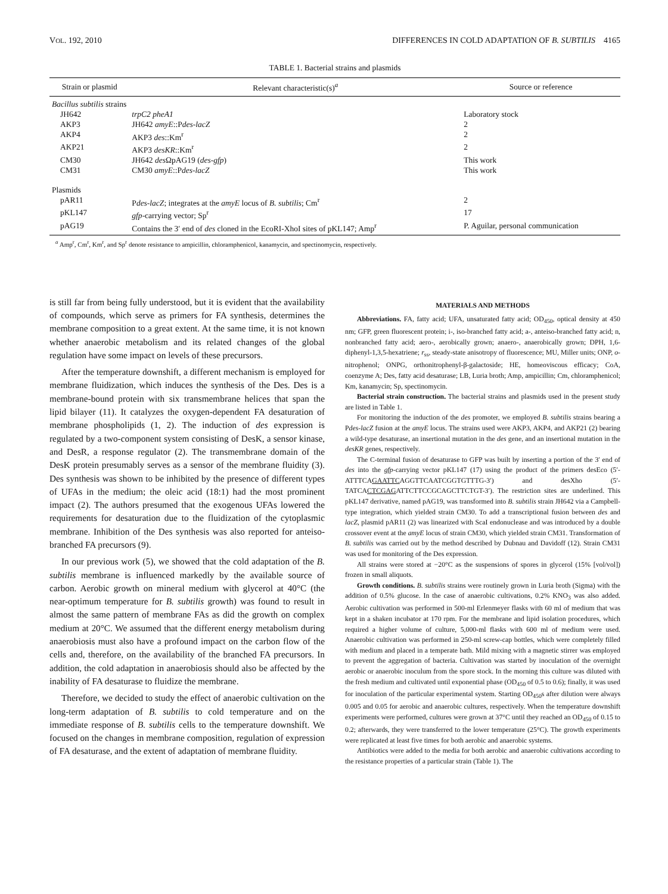VOL. 192, 2010 DIFFERENCES IN COLD ADAPTATION OF B. SUBTILIS 4165
TABLE 1. Bacterial strains and plasmids
| Strain or plasmid | Relevant characteristic(s)<sup>a</sup> | Source or reference |
| --- | --- | --- |
| Bacillus subtilis strains | | |
| JH642 | trpC2 pheA1 | Laboratory stock |
| AKP3 | JH642 amyE ::P des-lacZ | 2 |
| AKP4 | AKP3 des ::Km<sup>r</sup> | 2 |
| AKP21 | AKP3 desKR ::Km<sup>r</sup> | 2 |
| CM30 | JH642 des ΩpAG19 ( des-gfp ) | This work |
| CM31 | CM30 amyE ::P des-lacZ | This work |
| Plasmids | | |
| pAR11 | P des-lacZ ; integrates at the amyE locus of B. subtilis ; Cm<sup>r</sup> | 2 |
| pKL147 | gfp -carrying vector; Sp<sup>r</sup> | 17 |
| pAG19 | Contains the 3′ end of des cloned in the EcoRI-XhoI sites of pKL147; Amp<sup>r</sup> | P. Aguilar, personal communication |
<sup>a</sup> Amp<sup>r</sup>, Cm<sup>r</sup>, Km<sup>r</sup>, and Sp<sup>r</sup> denote resistance to ampicillin, chloramphenicol, kanamycin, and spectinomycin, respectively.
is still far from being fully understood, but it is evident that the availability of compounds, which serve as primers for FA synthesis, determines the membrane composition to a great extent. At the same time, it is not known whether anaerobic metabolism and its related changes of the global regulation have some impact on levels of these precursors.
After the temperature downshift, a different mechanism is employed for membrane fluidization, which induces the synthesis of the Des. Des is a membrane-bound protein with six transmembrane helices that span the lipid bilayer (11). It catalyzes the oxygen-dependent FA desaturation of membrane phospholipids (1, 2). The induction of des expression is regulated by a two-component system consisting of DesK, a sensor kinase, and DesR, a response regulator (2). The transmembrane domain of the DesK protein presumably serves as a sensor of the membrane fluidity (3). Des synthesis was shown to be inhibited by the presence of different types of UFAs in the medium; the oleic acid (18:1) had the most prominent impact (2). The authors presumed that the exogenous UFAs lowered the requirements for desaturation due to the fluidization of the cytoplasmic membrane. Inhibition of the Des synthesis was also reported for anteiso-branched FA precursors (9).
In our previous work (5), we showed that the cold adaptation of the B. subtilis membrane is influenced markedly by the available source of carbon. Aerobic growth on mineral medium with glycerol at 40°C (the near-optimum temperature for B. subtilis growth) was found to result in almost the same pattern of membrane FAs as did the growth on complex medium at 20°C. We assumed that the different energy metabolism during anaerobiosis must also have a profound impact on the carbon flow of the cells and, therefore, on the availability of the branched FA precursors. In addition, the cold adaptation in anaerobiosis should also be affected by the inability of FA desaturase to fluidize the membrane.
Therefore, we decided to study the effect of anaerobic cultivation on the long-term adaptation of B. subtilis to cold temperature and on the immediate response of B. subtilis cells to the temperature downshift. We focused on the changes in membrane composition, regulation of expression of FA desaturase, and the extent of adaptation of membrane fluidity.
MATERIALS AND METHODS
Abbreviations. FA, fatty acid; UFA, unsaturated fatty acid; OD<sub>450</sub>, optical density at 450 nm; GFP, green fluorescent protein; i-, iso-branched fatty acid; a-, anteiso-branched fatty acid; n, nonbranched fatty acid; aero-, aerobically grown; anaero-, anaerobically grown; DPH, 1,6-diphenyl-1,3,5-hexatriene; r<sub>ss</sub>, steady-state anisotropy of fluorescence; MU, Miller units; ONP, o-nitrophenol; ONPG, orthonitrophenyl-β-galactoside; HE, homeoviscous efficacy; CoA, coenzyme A; Des, fatty acid desaturase; LB, Luria broth; Amp, ampicillin; Cm, chloramphenicol; Km, kanamycin; Sp, spectinomycin.
Bacterial strain construction. The bacterial strains and plasmids used in the present study are listed in Table 1.
For monitoring the induction of the des promoter, we employed B. subtilis strains bearing a Pdes-lacZ fusion at the amyE locus. The strains used were AKP3, AKP4, and AKP21 (2) bearing a wild-type desaturase, an insertional mutation in the des gene, and an insertional mutation in the desKR genes, respectively.
The C-terminal fusion of desaturase to GFP was built by inserting a portion of the 3′ end of des into the gfp-carrying vector pKL147 (17) using the product of the primers desEco (5′-ATTTCAGAATTCAGGTTCAATCGGTGTTTG-3′) and desXho (5′-TATCACTCGAGATTCTTCCGCAGCTTCTGT-3′). The restriction sites are underlined. This pKL147 derivative, named pAG19, was transformed into B. subtilis strain JH642 via a Campbell-type integration, which yielded strain CM30. To add a transcriptional fusion between des and lacZ, plasmid pAR11 (2) was linearized with ScaI endonuclease and was introduced by a double crossover event at the amyE locus of strain CM30, which yielded strain CM31. Transformation of B. subtilis was carried out by the method described by Dubnau and Davidoff (12). Strain CM31 was used for monitoring of the Des expression.
All strains were stored at −20°C as the suspensions of spores in glycerol (15% [vol/vol]) frozen in small aliquots.
Growth conditions. B. subtilis strains were routinely grown in Luria broth (Sigma) with the addition of 0.5% glucose. In the case of anaerobic cultivations, 0.2% KNO<sub>3</sub> was also added. Aerobic cultivation was performed in 500-ml Erlenmeyer flasks with 60 ml of medium that was kept in a shaken incubator at 170 rpm. For the membrane and lipid isolation procedures, which required a higher volume of culture, 5,000-ml flasks with 600 ml of medium were used. Anaerobic cultivation was performed in 250-ml screw-cap bottles, which were completely filled with medium and placed in a temperate bath. Mild mixing with a magnetic stirrer was employed to prevent the aggregation of bacteria. Cultivation was started by inoculation of the overnight aerobic or anaerobic inoculum from the spore stock. In the morning this culture was diluted with the fresh medium and cultivated until exponential phase (OD<sub>450</sub> of 0.5 to 0.6); finally, it was used for inoculation of the particular experimental system. Starting OD<sub>450</sub>s after dilution were always 0.005 and 0.05 for aerobic and anaerobic cultures, respectively. When the temperature downshift experiments were performed, cultures were grown at 37°C until they reached an OD<sub>450</sub> of 0.15 to 0.2; afterwards, they were transferred to the lower temperature (25°C). The growth experiments were replicated at least five times for both aerobic and anaerobic systems.
Antibiotics were added to the media for both aerobic and anaerobic cultivations according to the resistance properties of a particular strain (Table 1). The